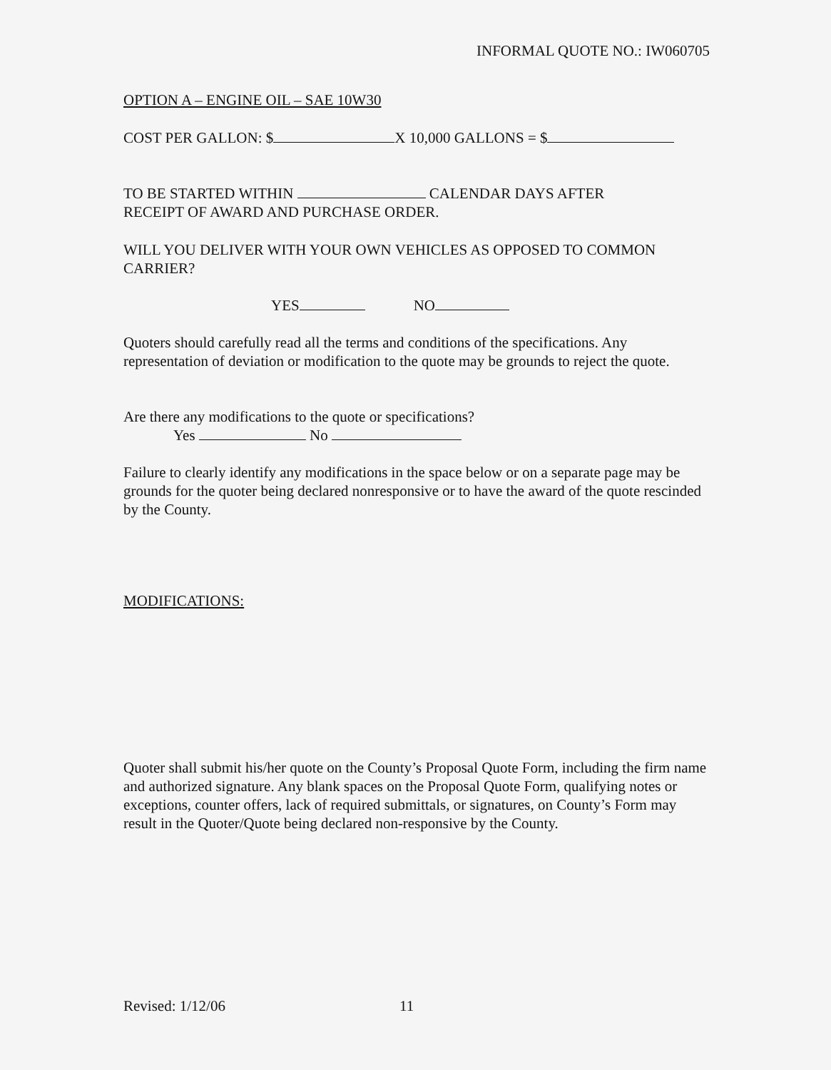INFORMAL QUOTE NO.: IW060705
OPTION A – ENGINE OIL – SAE 10W30
COST PER GALLON: $ X 10,000 GALLONS = $
TO BE STARTED WITHIN CALENDAR DAYS AFTER
RECEIPT OF AWARD AND PURCHASE ORDER.
WILL YOU DELIVER WITH YOUR OWN VEHICLES AS OPPOSED TO COMMON CARRIER?
YES NO
Quoters should carefully read all the terms and conditions of the specifications. Any representation of deviation or modification to the quote may be grounds to reject the quote.
Are there any modifications to the quote or specifications?
Yes No
Failure to clearly identify any modifications in the space below or on a separate page may be grounds for the quoter being declared nonresponsive or to have the award of the quote rescinded by the County.
MODIFICATIONS:
Quoter shall submit his/her quote on the County’s Proposal Quote Form, including the firm name and authorized signature. Any blank spaces on the Proposal Quote Form, qualifying notes or exceptions, counter offers, lack of required submittals, or signatures, on County’s Form may result in the Quoter/Quote being declared non-responsive by the County.
Revised: 1/12/06 11